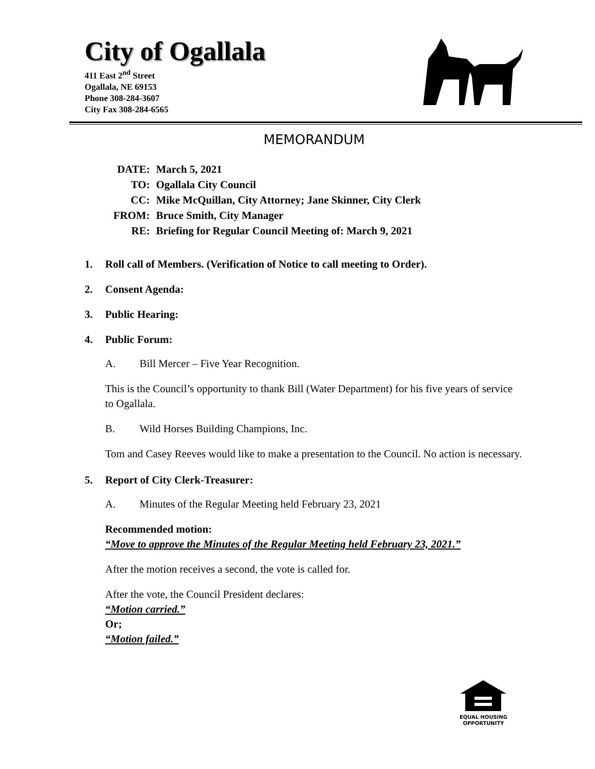City of Ogallala
411 East 2<sup>nd</sup> Street
Ogallala, NE 69153
Phone 308-284-3607
City Fax 308-284-6565
MEMORANDUM
| DATE: | March 5, 2021 |
| TO: | Ogallala City Council |
| CC: | Mike McQuillan, City Attorney; Jane Skinner, City Clerk |
| FROM: | Bruce Smith, City Manager |
| RE: | Briefing for Regular Council Meeting of: March 9, 2021 |
1. Roll call of Members. (Verification of Notice to call meeting to Order).
2. Consent Agenda:
3. Public Hearing:
4. Public Forum:
A. Bill Mercer – Five Year Recognition.
This is the Council’s opportunity to thank Bill (Water Department) for his five years of service to Ogallala.
B. Wild Horses Building Champions, Inc.
Tom and Casey Reeves would like to make a presentation to the Council. No action is necessary.
5. Report of City Clerk-Treasurer:
A. Minutes of the Regular Meeting held February 23, 2021
Recommended motion:
“Move to approve the Minutes of the Regular Meeting held February 23, 2021.”
After the motion receives a second, the vote is called for.
After the vote, the Council President declares:
“Motion carried.”
Or;
“Motion failed.”
EQUAL HOUSING
OPPORTUNITY